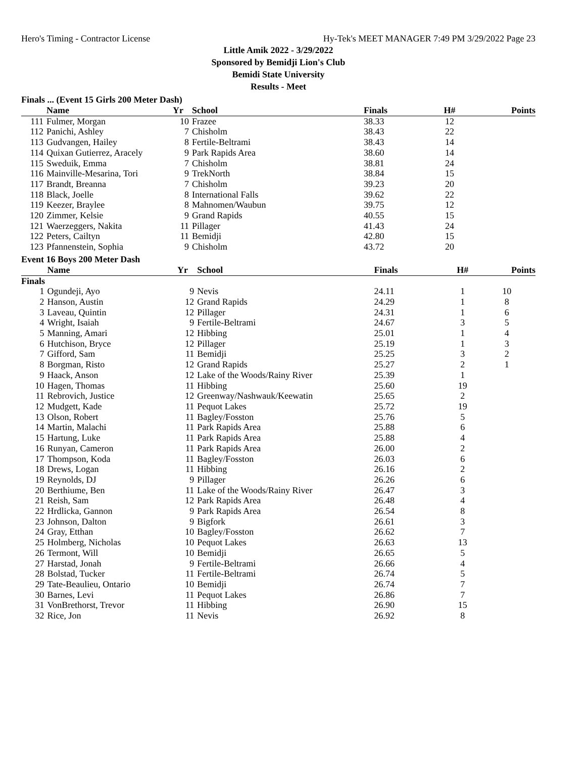Hero's Timing - Contractor License Hy-Tek's MEET MANAGER 7:49 PM 3/29/2022 Page 23
Little Amik 2022 - 3/29/2022
Sponsored by Bemidji Lion's Club
Bemidi State University
Results - Meet
Finals ... (Event 15 Girls 200 Meter Dash)
| | Name | Yr | School | Finals | H# | Points |
| --- | --- | --- | --- | --- | --- | --- |
| 111 | Fulmer, Morgan | 10 | Frazee | 38.33 | 12 | |
| 112 | Panichi, Ashley | 7 | Chisholm | 38.43 | 22 | |
| 113 | Gudvangen, Hailey | 8 | Fertile-Beltrami | 38.43 | 14 | |
| 114 | Quixan Gutierrez, Aracely | 9 | Park Rapids Area | 38.60 | 14 | |
| 115 | Sweduik, Emma | 7 | Chisholm | 38.81 | 24 | |
| 116 | Mainville-Mesarina, Tori | 9 | TrekNorth | 38.84 | 15 | |
| 117 | Brandt, Breanna | 7 | Chisholm | 39.23 | 20 | |
| 118 | Black, Joelle | 8 | International Falls | 39.62 | 22 | |
| 119 | Keezer, Braylee | 8 | Mahnomen/Waubun | 39.75 | 12 | |
| 120 | Zimmer, Kelsie | 9 | Grand Rapids | 40.55 | 15 | |
| 121 | Waerzeggers, Nakita | 11 | Pillager | 41.43 | 24 | |
| 122 | Peters, Cailtyn | 11 | Bemidji | 42.80 | 15 | |
| 123 | Pfannenstein, Sophia | 9 | Chisholm | 43.72 | 20 | |
Event 16 Boys 200 Meter Dash
| | Name | Yr | School | Finals | H# | Points |
| --- | --- | --- | --- | --- | --- | --- |
| Finals | | | | | | |
| 1 | Ogundeji, Ayo | 9 | Nevis | 24.11 | 1 | 10 |
| 2 | Hanson, Austin | 12 | Grand Rapids | 24.29 | 1 | 8 |
| 3 | Laveau, Quintin | 12 | Pillager | 24.31 | 1 | 6 |
| 4 | Wright, Isaiah | 9 | Fertile-Beltrami | 24.67 | 3 | 5 |
| 5 | Manning, Amari | 12 | Hibbing | 25.01 | 1 | 4 |
| 6 | Hutchison, Bryce | 12 | Pillager | 25.19 | 1 | 3 |
| 7 | Gifford, Sam | 11 | Bemidji | 25.25 | 3 | 2 |
| 8 | Borgman, Risto | 12 | Grand Rapids | 25.27 | 2 | 1 |
| 9 | Haack, Anson | 12 | Lake of the Woods/Rainy River | 25.39 | 1 | |
| 10 | Hagen, Thomas | 11 | Hibbing | 25.60 | 19 | |
| 11 | Rebrovich, Justice | 12 | Greenway/Nashwauk/Keewatin | 25.65 | 2 | |
| 12 | Mudgett, Kade | 11 | Pequot Lakes | 25.72 | 19 | |
| 13 | Olson, Robert | 11 | Bagley/Fosston | 25.76 | 5 | |
| 14 | Martin, Malachi | 11 | Park Rapids Area | 25.88 | 6 | |
| 15 | Hartung, Luke | 11 | Park Rapids Area | 25.88 | 4 | |
| 16 | Runyan, Cameron | 11 | Park Rapids Area | 26.00 | 2 | |
| 17 | Thompson, Koda | 11 | Bagley/Fosston | 26.03 | 6 | |
| 18 | Drews, Logan | 11 | Hibbing | 26.16 | 2 | |
| 19 | Reynolds, DJ | 9 | Pillager | 26.26 | 6 | |
| 20 | Berthiume, Ben | 11 | Lake of the Woods/Rainy River | 26.47 | 3 | |
| 21 | Reish, Sam | 12 | Park Rapids Area | 26.48 | 4 | |
| 22 | Hrdlicka, Gannon | 9 | Park Rapids Area | 26.54 | 8 | |
| 23 | Johnson, Dalton | 9 | Bigfork | 26.61 | 3 | |
| 24 | Gray, Etthan | 10 | Bagley/Fosston | 26.62 | 7 | |
| 25 | Holmberg, Nicholas | 10 | Pequot Lakes | 26.63 | 13 | |
| 26 | Termont, Will | 10 | Bemidji | 26.65 | 5 | |
| 27 | Harstad, Jonah | 9 | Fertile-Beltrami | 26.66 | 4 | |
| 28 | Bolstad, Tucker | 11 | Fertile-Beltrami | 26.74 | 5 | |
| 29 | Tate-Beaulieu, Ontario | 10 | Bemidji | 26.74 | 7 | |
| 30 | Barnes, Levi | 11 | Pequot Lakes | 26.86 | 7 | |
| 31 | VonBrethorst, Trevor | 11 | Hibbing | 26.90 | 15 | |
| 32 | Rice, Jon | 11 | Nevis | 26.92 | 8 | |